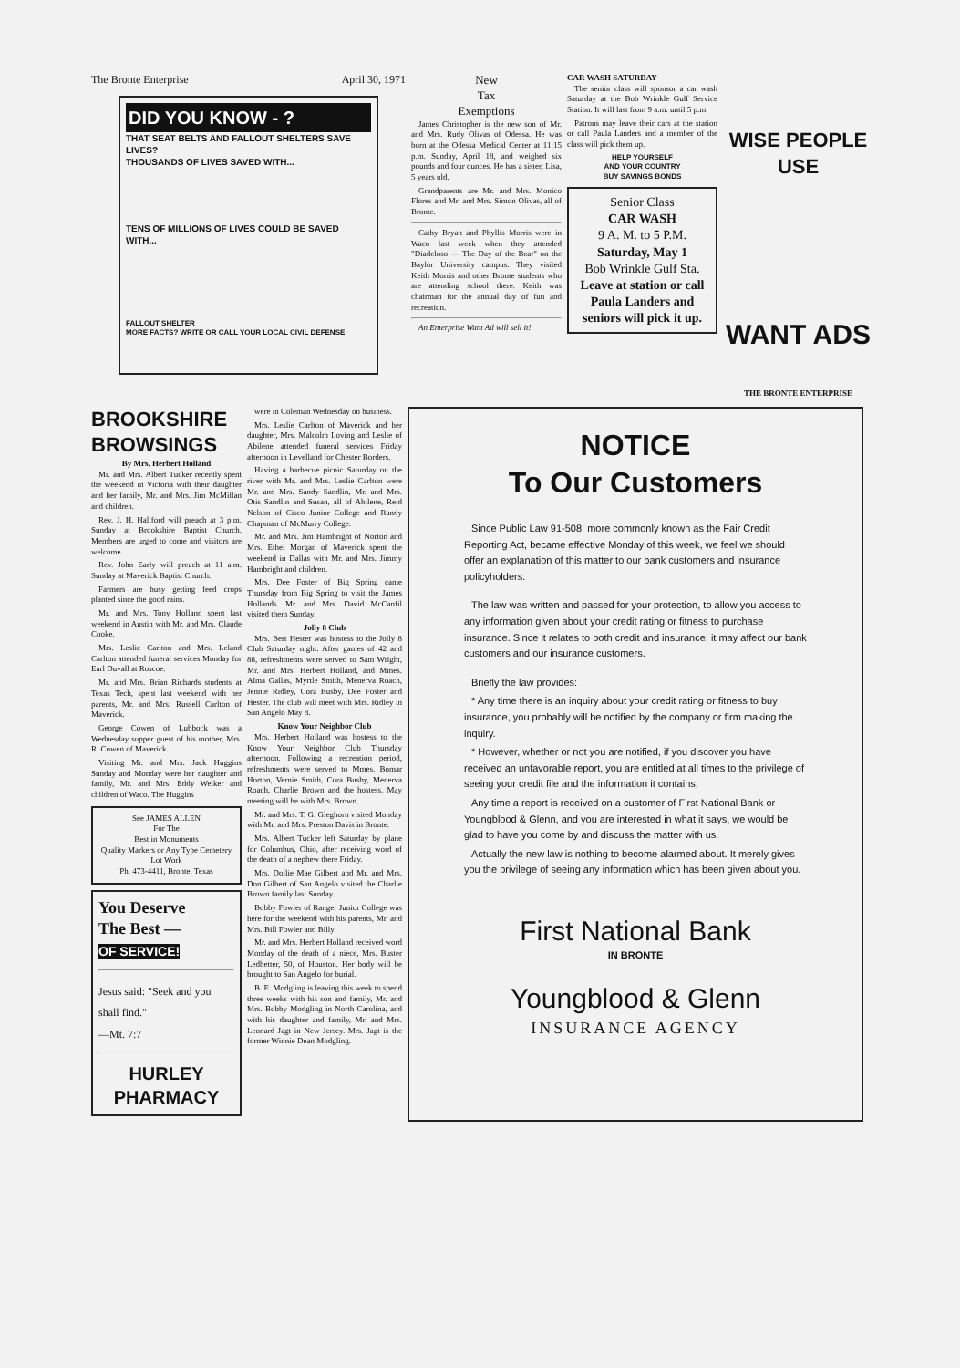The Bronte Enterprise April 30, 1971
DID YOU KNOW - ?
THAT SEAT BELTS AND FALLOUT SHELTERS SAVE LIVES?
THOUSANDS OF LIVES SAVED WITH...
TENS OF MILLIONS OF LIVES COULD BE SAVED WITH...
FALLOUT SHELTER
MORE FACTS? WRITE OR CALL YOUR LOCAL CIVIL DEFENSE
New
Tax
Exemptions
James Christopher is the new son of Mr. and Mrs. Rudy Olivas of Odessa. He was born at the Odessa Medical Center at 11:15 p.m. Sunday, April 18, and weighed six pounds and four ounces. He has a sister, Lisa, 5 years old.
Grandparents are Mr. and Mrs. Monico Flores and Mr. and Mrs. Simon Olivas, all of Bronte.
Cathy Bryan and Phyllis Morris were in Waco last week when they attended "Diadeloso — The Day of the Bear" on the Baylor University campus. They visited Keith Morris and other Bronte students who are attending school there. Keith was chairman for the annual day of fun and recreation.
An Enterprise Want Ad will sell it!
CAR WASH SATURDAY
The senior class will sponsor a car wash Saturday at the Bob Wrinkle Gulf Service Station. It will last from 9 a.m. until 5 p.m.
Patrons may leave their cars at the station or call Paula Landers and a member of the class will pick them up.
HELP YOURSELF
AND YOUR COUNTRY
BUY SAVINGS BONDS
Senior Class
CAR WASH
9 A. M. to 5 P.M.
Saturday, May 1
Bob Wrinkle Gulf Sta.
Leave at station or call Paula Landers and seniors will pick it up.
WISE PEOPLE
USE
WANT ADS
THE BRONTE ENTERPRISE
BROOKSHIRE BROWSINGS
By Mrs. Herbert Holland
Mr. and Mrs. Albert Tucker recently spent the weekend in Victoria with their daughter and her family, Mr. and Mrs. Jim McMillan and children.
Rev. J. H. Hallford will preach at 3 p.m. Sunday at Brookshire Baptist Church. Members are urged to come and visitors are welcome.
Rev. John Early will preach at 11 a.m. Sunday at Maverick Baptist Church.
Farmers are busy getting feed crops planted since the good rains.
Mr. and Mrs. Tony Holland spent last weekend in Austin with Mr. and Mrs. Claude Cooke.
Mrs. Leslie Carlton and Mrs. Leland Carlton attended funeral services Monday for Earl Duvall at Roscoe.
Mr. and Mrs. Brian Richards students at Texas Tech, spent last weekend with her parents, Mr. and Mrs. Russell Carlton of Maverick.
George Cowen of Lubbock was a Wednesday supper guest of his mother, Mrs. R. Cowen of Maverick.
Visiting Mr. and Mrs. Jack Huggins Sunday and Monday were her daughter and family, Mr. and Mrs. Eddy Welker and children of Waco. The Huggins
See JAMES ALLEN
For The
Best in Monuments
Quality Markers or Any Type Cemetery Lot Work
Ph. 473-4411, Bronte, Texas
You Deserve
The Best —
OF SERVICE!
Jesus said: "Seek and you shall find."
—Mt. 7:7
HURLEY
PHARMACY
were in Coleman Wednesday on business.
Mrs. Leslie Carlton of Maverick and her daughter, Mrs. Malcolm Loving and Leslie of Abilene attended funeral services Friday afternoon in Levelland for Chester Borders.
Having a barbecue picnic Saturday on the river with Mr. and Mrs. Leslie Carlton were Mr. and Mrs. Sandy Sandlin, Mr. and Mrs. Otis Sandlin and Susan, all of Abilene, Reid Nelson of Cisco Junior College and Randy Chapman of McMurry College.
Mr. and Mrs. Jim Hambright of Norton and Mrs. Ethel Morgan of Maverick spent the weekend in Dallas with Mr. and Mrs. Jimmy Hambright and children.
Mrs. Dee Foster of Big Spring came Thursday from Big Spring to visit the James Hollands. Mr. and Mrs. David McCanfil visited them Sunday.
Jolly 8 Club
Mrs. Bert Hester was hostess to the Jolly 8 Club Saturday night. After games of 42 and 88, refreshments were served to Sam Wright, Mr. and Mrs. Herbert Holland, and Mmes. Alma Gallas, Myrtle Smith, Menerva Roach, Jennie Ridley, Cora Busby, Dee Foster and Hester. The club will meet with Mrs. Ridley in San Angelo May 8.
Know Your Neighbor Club
Mrs. Herbert Holland was hostess to the Know Your Neighbor Club Thursday afternoon. Following a recreation period, refreshments were served to Mmes. Bomar Horton, Vernie Smith, Cora Busby, Menerva Roach, Charlie Brown and the hostess. May meeting will be with Mrs. Brown.
Mr. and Mrs. T. G. Gleghorn visited Monday with Mr. and Mrs. Preston Davis in Bronte.
Mrs. Albert Tucker left Saturday by plane for Columbus, Ohio, after receiving word of the death of a nephew there Friday.
Mrs. Dollie Mae Gilbert and Mr. and Mrs. Don Gilbert of San Angelo visited the Charlie Brown family last Sunday.
Bobby Fowler of Ranger Junior College was here for the weekend with his parents, Mr. and Mrs. Bill Fowler and Billy.
Mr. and Mrs. Herbert Holland received word Monday of the death of a niece, Mrs. Buster Ledbetter, 50, of Houston. Her body will be brought to San Angelo for burial.
B. E. Modgling is leaving this week to spend three weeks with his son and family, Mr. and Mrs. Bobby Modgling in North Carolina, and with his daughter and family, Mr. and Mrs. Leonard Jagt in New Jersey. Mrs. Jagt is the former Winnie Dean Modgling.
NOTICE
To Our Customers
Since Public Law 91-508, more commonly known as the Fair Credit Reporting Act, became effective Monday of this week, we feel we should offer an explanation of this matter to our bank customers and insurance policyholders.
The law was written and passed for your protection, to allow you access to any information given about your credit rating or fitness to purchase insurance. Since it relates to both credit and insurance, it may affect our bank customers and our insurance customers.
Briefly the law provides:
* Any time there is an inquiry about your credit rating or fitness to buy insurance, you probably will be notified by the company or firm making the inquiry.
* However, whether or not you are notified, if you discover you have received an unfavorable report, you are entitled at all times to the privilege of seeing your credit file and the information it contains.
Any time a report is received on a customer of First National Bank or Youngblood & Glenn, and you are interested in what it says, we would be glad to have you come by and discuss the matter with us.
Actually the new law is nothing to become alarmed about. It merely gives you the privilege of seeing any information which has been given about you.
First National Bank
IN BRONTE
Youngblood & Glenn
INSURANCE AGENCY